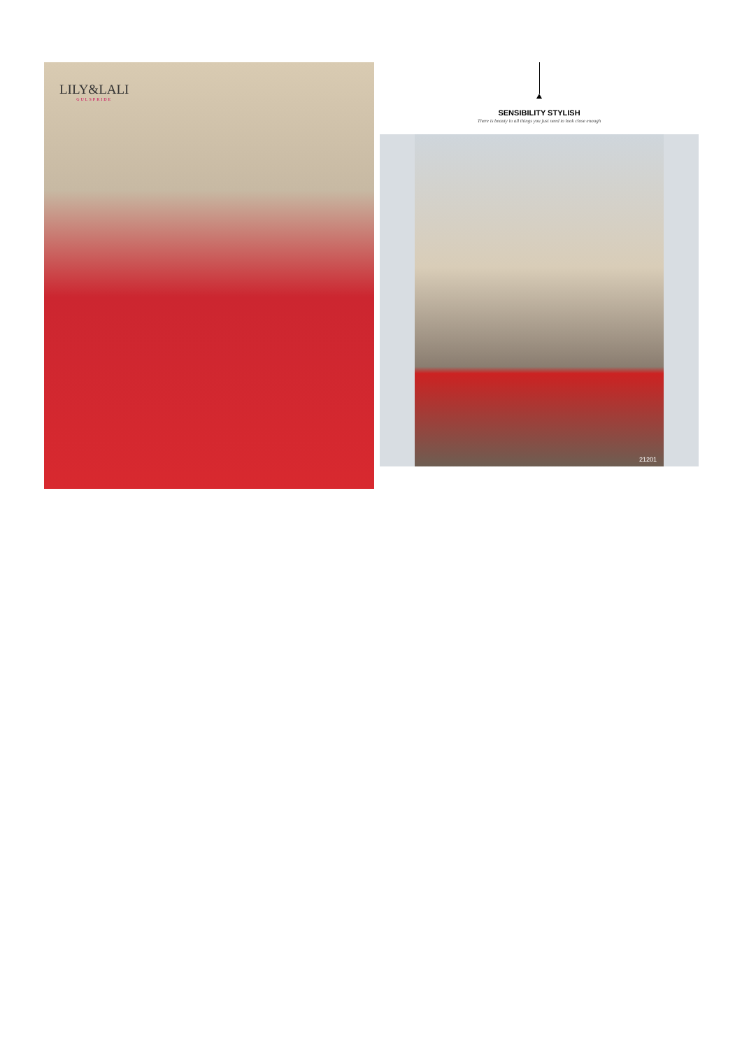LILY&LALI
GULSPRIDE
SENSIBILITY STYLISH
There is beauty in all things you just need to look close enough
21201